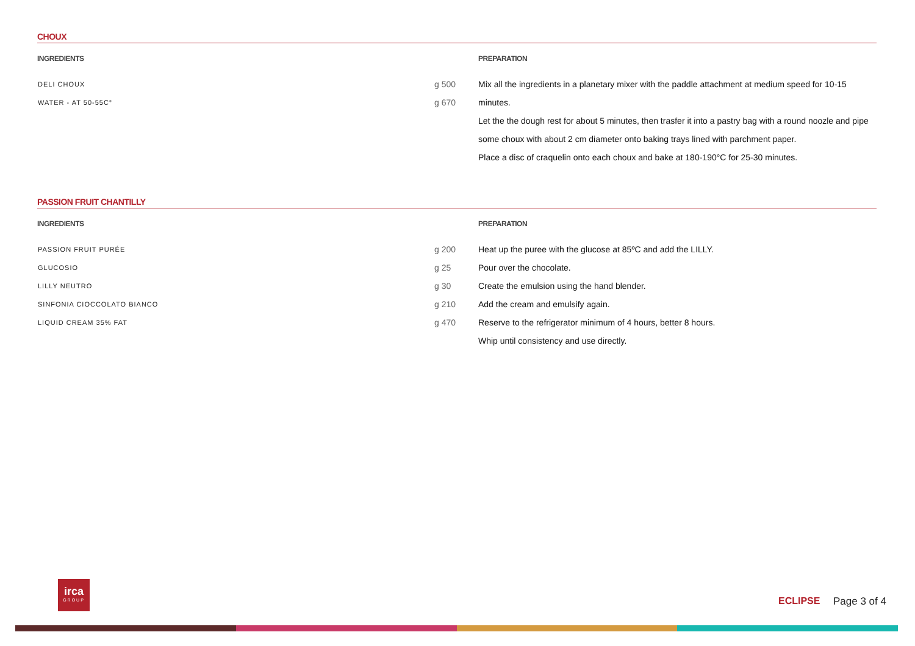CHOUX
INGREDIENTS
| DELI CHOUX | g 500 |
| WATER - AT 50-55C° | g 670 |
PREPARATION
Mix all the ingredients in a planetary mixer with the paddle attachment at medium speed for 10-15 minutes.
Let the the dough rest for about 5 minutes, then trasfer it into a pastry bag with a round noozle and pipe some choux with about 2 cm diameter onto baking trays lined with parchment paper.
Place a disc of craquelin onto each choux and bake at 180-190°C for 25-30 minutes.
PASSION FRUIT CHANTILLY
INGREDIENTS
| PASSION FRUIT PURÉE | g 200 |
| GLUCOSIO | g 25 |
| LILLY NEUTRO | g 30 |
| SINFONIA CIOCCOLATO BIANCO | g 210 |
| LIQUID CREAM 35% FAT | g 470 |
PREPARATION
Heat up the puree with the glucose at 85ºC and add the LILLY.
Pour over the chocolate.
Create the emulsion using the hand blender.
Add the cream and emulsify again.
Reserve to the refrigerator minimum of 4 hours, better 8 hours.
Whip until consistency and use directly.
irca
GROUP
ECLIPSE Page 3 of 4